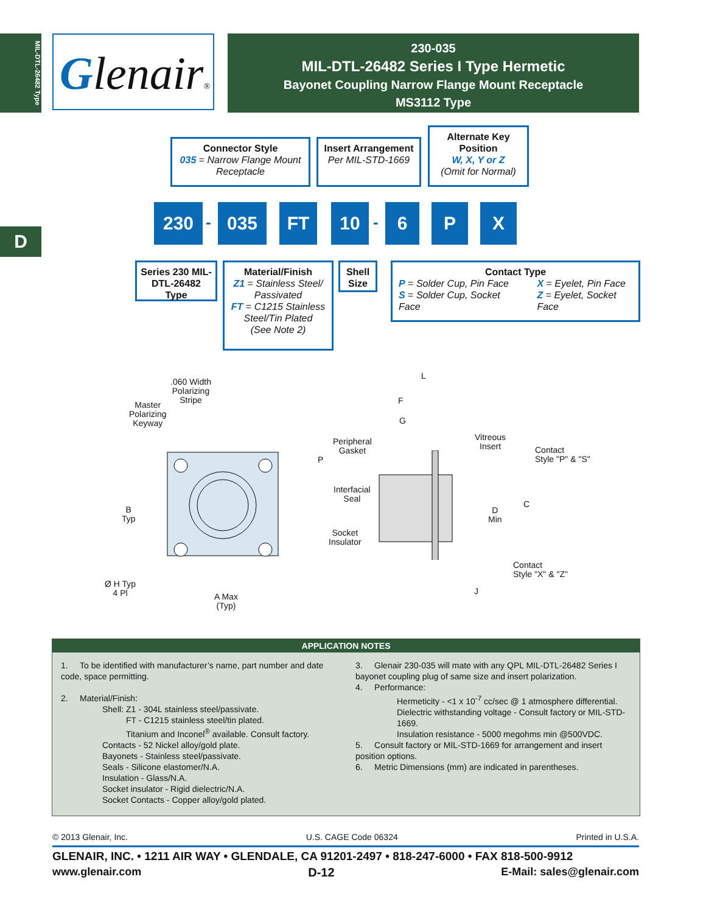MIL-DTL-26482 Type
D
Glenair®
230-035
MIL-DTL-26482 Series I Type Hermetic
Bayonet Coupling Narrow Flange Mount Receptacle
MS3112 Type
Connector Style
035 = Narrow Flange Mount Receptacle
Insert Arrangement
Per MIL-STD-1669
Alternate Key Position
W, X, Y or Z
(Omit for Normal)
230 - 035 FT 10 - 6 P X
Series 230 MIL-DTL-26482 Type
Material/Finish
Z1 = Stainless Steel/ Passivated
FT = C1215 Stainless Steel/Tin Plated
(See Note 2)
Shell Size
Contact Type
P = Solder Cup, Pin Face
S = Solder Cup, Socket Face
X = Eyelet, Pin Face
Z = Eyelet, Socket Face
.060 Width
Polarizing
Stripe
Master
Polarizing
Keyway
P
B
Typ
Ø H Typ
4 Pl
A Max
(Typ)
L
F
G
Peripheral
Gasket
Vitreous
Insert
Contact
Style "P" & "S"
Interfacial
Seal
D
Min
C
Socket
Insulator
Contact
Style "X" & "Z"
J
APPLICATION NOTES
1. To be identified with manufacturer’s name, part number and date code, space permitting.
2. Material/Finish:
Shell: Z1 - 304L stainless steel/passivate.
FT - C1215 stainless steel/tin plated.
Titanium and Inconel<sup>®</sup> available. Consult factory.
Contacts - 52 Nickel alloy/gold plate.
Bayonets - Stainless steel/passivate.
Seals - Silicone elastomer/N.A.
Insulation - Glass/N.A.
Socket insulator - Rigid dielectric/N.A.
Socket Contacts - Copper alloy/gold plated.
3. Glenair 230-035 will mate with any QPL MIL-DTL-26482 Series I bayonet coupling plug of same size and insert polarization.
4. Performance:
Hermeticity - <1 x 10<sup>-7</sup> cc/sec @ 1 atmosphere differential.
Dielectric withstanding voltage - Consult factory or MIL-STD-1669.
Insulation resistance - 5000 megohms min @500VDC.
5. Consult factory or MIL-STD-1669 for arrangement and insert position options.
6. Metric Dimensions (mm) are indicated in parentheses.
© 2013 Glenair, Inc. U.S. CAGE Code 06324 Printed in U.S.A.
GLENAIR, INC. • 1211 AIR WAY • GLENDALE, CA 91201-2497 • 818-247-6000 • FAX 818-500-9912
www.glenair.com D-12 E-Mail: sales@glenair.com